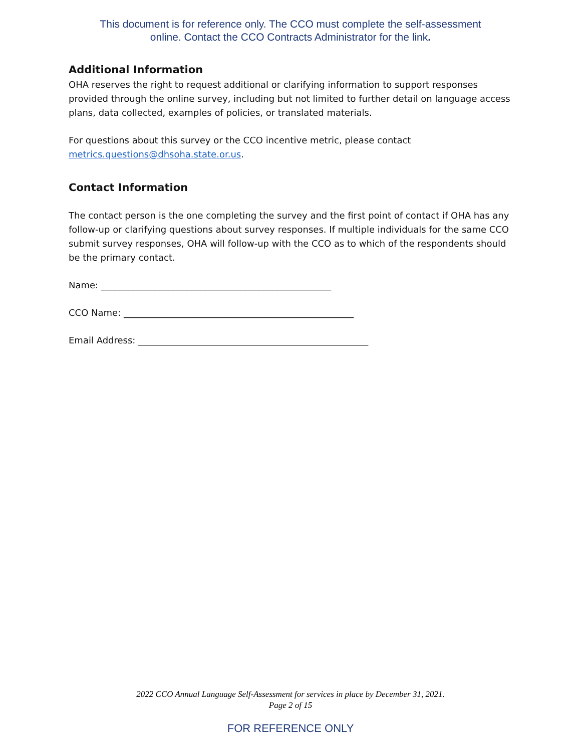This document is for reference only. The CCO must complete the self-assessment
online. Contact the CCO Contracts Administrator for the link.
Additional Information
OHA reserves the right to request additional or clarifying information to support responses provided through the online survey, including but not limited to further detail on language access plans, data collected, examples of policies, or translated materials.
For questions about this survey or the CCO incentive metric, please contact metrics.questions@dhsoha.state.or.us.
Contact Information
The contact person is the one completing the survey and the first point of contact if OHA has any follow-up or clarifying questions about survey responses. If multiple individuals for the same CCO submit survey responses, OHA will follow-up with the CCO as to which of the respondents should be the primary contact.
Name: ___________________________________________________
CCO Name: ___________________________________________________
Email Address: ___________________________________________________
2022 CCO Annual Language Self-Assessment for services in place by December 31, 2021.
Page 2 of 15
FOR REFERENCE ONLY